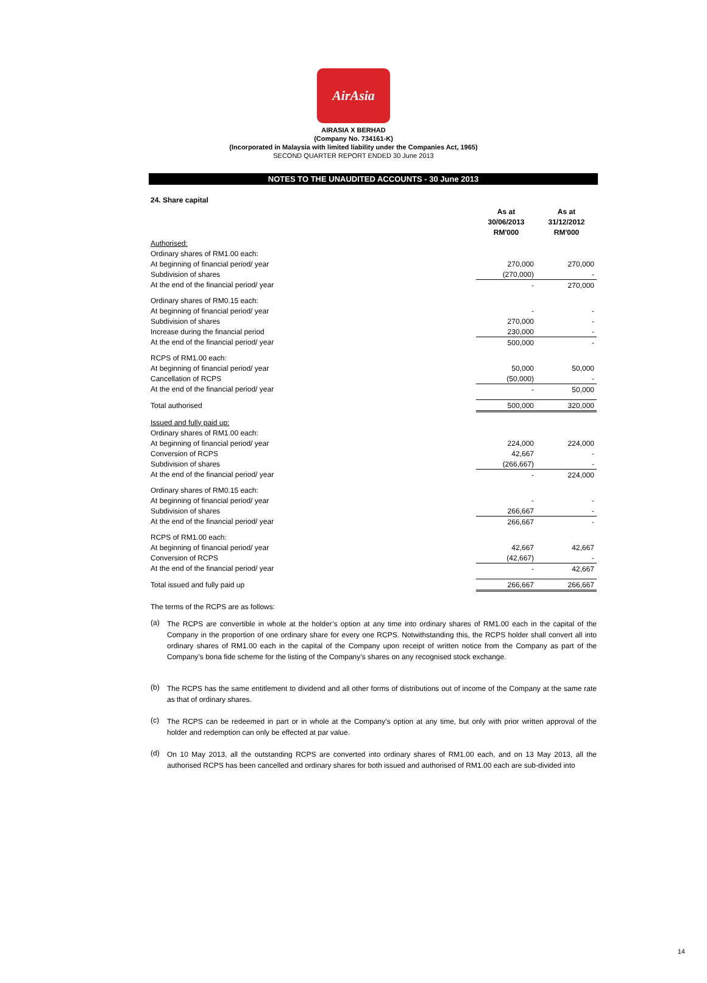AirAsia
AIRASIA X BERHAD
(Company No. 734161-K)
(Incorporated in Malaysia with limited liability under the Companies Act, 1965)
SECOND QUARTER REPORT ENDED 30 June 2013
NOTES TO THE UNAUDITED ACCOUNTS - 30 June 2013
24. Share capital
| | As at 30/06/2013 RM'000 | As at 31/12/2012 RM'000 |
| --- | --- | --- |
| Authorised: | | |
| Ordinary shares of RM1.00 each: | | |
| At beginning of financial period/ year | 270,000 | 270,000 |
| Subdivision of shares | (270,000) | - |
| At the end of the financial period/ year | - | 270,000 |
| Ordinary shares of RM0.15 each: | | |
| At beginning of financial period/ year | - | - |
| Subdivision of shares | 270,000 | - |
| Increase during the financial period | 230,000 | - |
| At the end of the financial period/ year | 500,000 | - |
| RCPS of RM1.00 each: | | |
| At beginning of financial period/ year | 50,000 | 50,000 |
| Cancellation of RCPS | (50,000) | - |
| At the end of the financial period/ year | - | 50,000 |
| Total authorised | 500,000 | 320,000 |
| Issued and fully paid up: | | |
| Ordinary shares of RM1.00 each: | | |
| At beginning of financial period/ year | 224,000 | 224,000 |
| Conversion of RCPS | 42,667 | - |
| Subdivision of shares | (266,667) | - |
| At the end of the financial period/ year | - | 224,000 |
| Ordinary shares of RM0.15 each: | | |
| At beginning of financial period/ year | - | - |
| Subdivision of shares | 266,667 | - |
| At the end of the financial period/ year | 266,667 | - |
| RCPS of RM1.00 each: | | |
| At beginning of financial period/ year | 42,667 | 42,667 |
| Conversion of RCPS | (42,667) | - |
| At the end of the financial period/ year | - | 42,667 |
| Total issued and fully paid up | 266,667 | 266,667 |
The terms of the RCPS are as follows:
(a)
The RCPS are convertible in whole at the holder’s option at any time into ordinary shares of RM1.00 each in the capital of the Company in the proportion of one ordinary share for every one RCPS. Notwithstanding this, the RCPS holder shall convert all into ordinary shares of RM1.00 each in the capital of the Company upon receipt of written notice from the Company as part of the Company’s bona fide scheme for the listing of the Company’s shares on any recognised stock exchange.
(b)
The RCPS has the same entitlement to dividend and all other forms of distributions out of income of the Company at the same rate as that of ordinary shares.
(c)
The RCPS can be redeemed in part or in whole at the Company’s option at any time, but only with prior written approval of the holder and redemption can only be effected at par value.
(d)
On 10 May 2013, all the outstanding RCPS are converted into ordinary shares of RM1.00 each, and on 13 May 2013, all the authorised RCPS has been cancelled and ordinary shares for both issued and authorised of RM1.00 each are sub-divided into
14